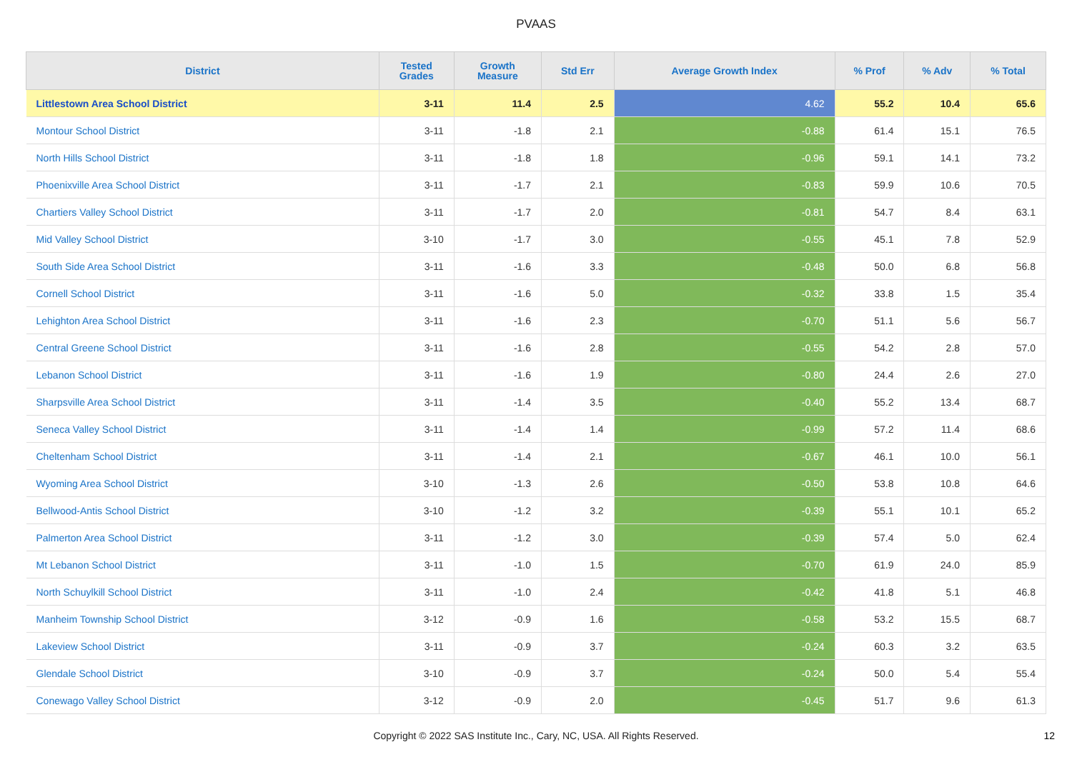PVAAS
| District | Tested Grades | Growth Measure | Std Err | Average Growth Index | % Prof | % Adv | % Total |
| --- | --- | --- | --- | --- | --- | --- | --- |
| Littlestown Area School District | 3-11 | 11.4 | 2.5 | 4.62 | 55.2 | 10.4 | 65.6 |
| Montour School District | 3-11 | -1.8 | 2.1 | -0.88 | 61.4 | 15.1 | 76.5 |
| North Hills School District | 3-11 | -1.8 | 1.8 | -0.96 | 59.1 | 14.1 | 73.2 |
| Phoenixville Area School District | 3-11 | -1.7 | 2.1 | -0.83 | 59.9 | 10.6 | 70.5 |
| Chartiers Valley School District | 3-11 | -1.7 | 2.0 | -0.81 | 54.7 | 8.4 | 63.1 |
| Mid Valley School District | 3-10 | -1.7 | 3.0 | -0.55 | 45.1 | 7.8 | 52.9 |
| South Side Area School District | 3-11 | -1.6 | 3.3 | -0.48 | 50.0 | 6.8 | 56.8 |
| Cornell School District | 3-11 | -1.6 | 5.0 | -0.32 | 33.8 | 1.5 | 35.4 |
| Lehighton Area School District | 3-11 | -1.6 | 2.3 | -0.70 | 51.1 | 5.6 | 56.7 |
| Central Greene School District | 3-11 | -1.6 | 2.8 | -0.55 | 54.2 | 2.8 | 57.0 |
| Lebanon School District | 3-11 | -1.6 | 1.9 | -0.80 | 24.4 | 2.6 | 27.0 |
| Sharpsville Area School District | 3-11 | -1.4 | 3.5 | -0.40 | 55.2 | 13.4 | 68.7 |
| Seneca Valley School District | 3-11 | -1.4 | 1.4 | -0.99 | 57.2 | 11.4 | 68.6 |
| Cheltenham School District | 3-11 | -1.4 | 2.1 | -0.67 | 46.1 | 10.0 | 56.1 |
| Wyoming Area School District | 3-10 | -1.3 | 2.6 | -0.50 | 53.8 | 10.8 | 64.6 |
| Bellwood-Antis School District | 3-10 | -1.2 | 3.2 | -0.39 | 55.1 | 10.1 | 65.2 |
| Palmerton Area School District | 3-11 | -1.2 | 3.0 | -0.39 | 57.4 | 5.0 | 62.4 |
| Mt Lebanon School District | 3-11 | -1.0 | 1.5 | -0.70 | 61.9 | 24.0 | 85.9 |
| North Schuylkill School District | 3-11 | -1.0 | 2.4 | -0.42 | 41.8 | 5.1 | 46.8 |
| Manheim Township School District | 3-12 | -0.9 | 1.6 | -0.58 | 53.2 | 15.5 | 68.7 |
| Lakeview School District | 3-11 | -0.9 | 3.7 | -0.24 | 60.3 | 3.2 | 63.5 |
| Glendale School District | 3-10 | -0.9 | 3.7 | -0.24 | 50.0 | 5.4 | 55.4 |
| Conewago Valley School District | 3-12 | -0.9 | 2.0 | -0.45 | 51.7 | 9.6 | 61.3 |
Copyright © 2022 SAS Institute Inc., Cary, NC, USA. All Rights Reserved. 12